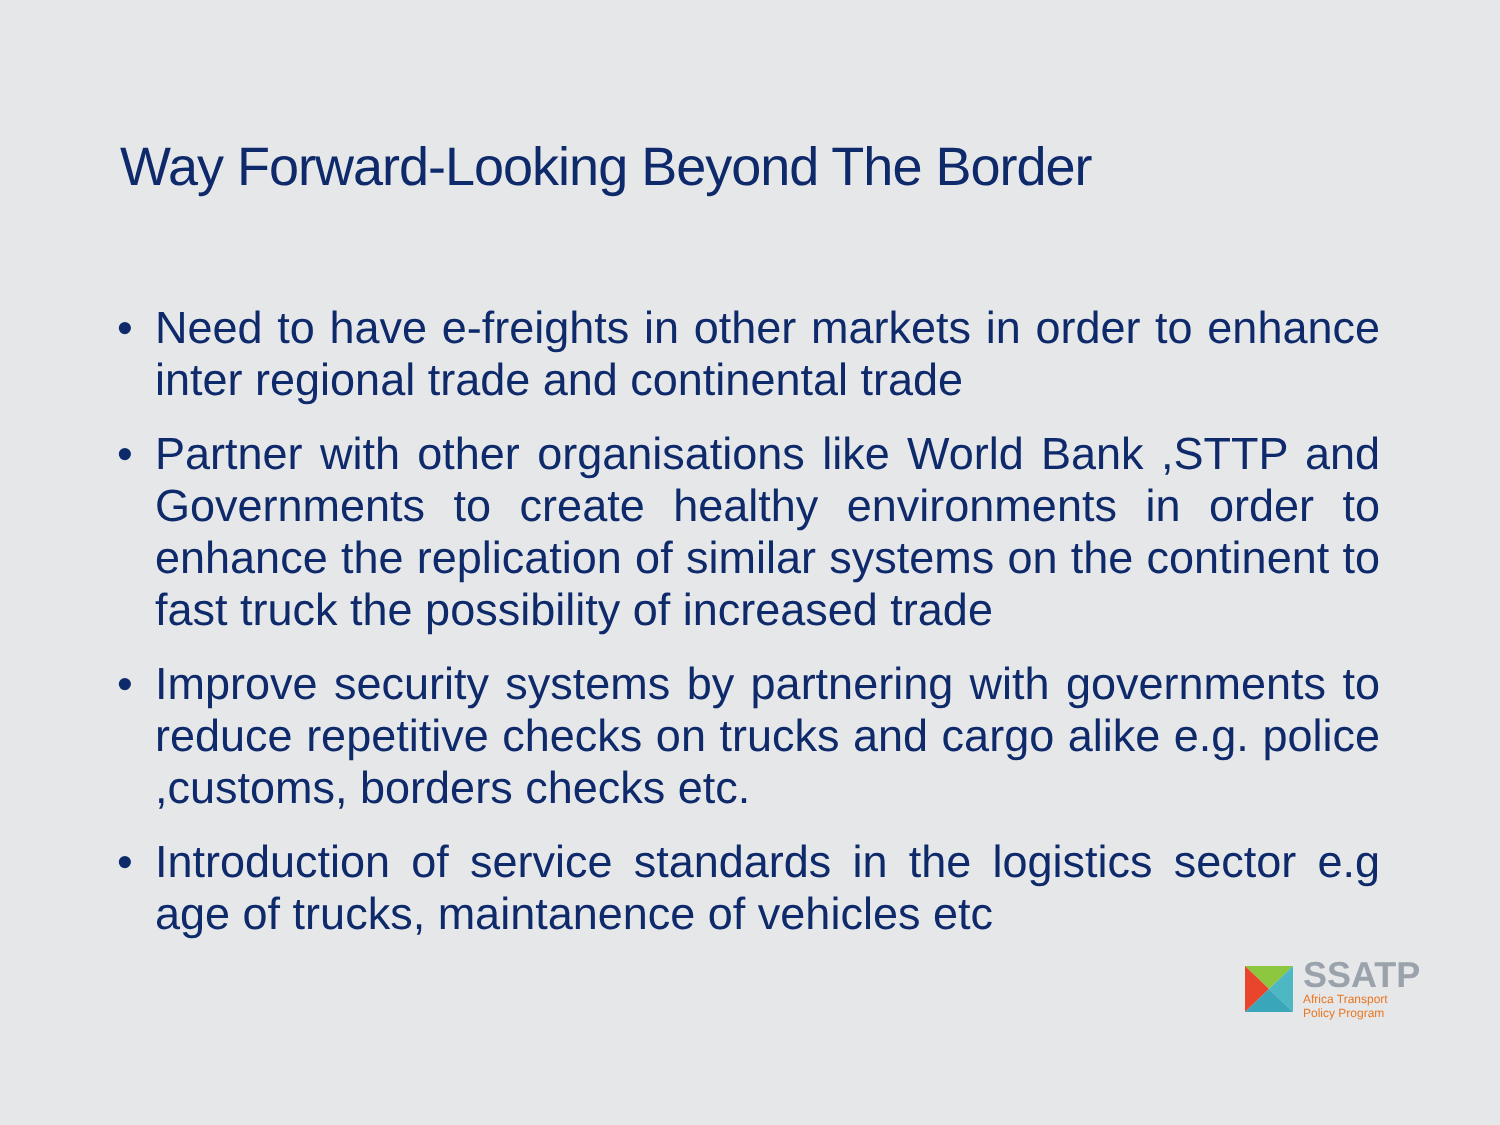Way Forward-Looking Beyond The Border
• Need to have e-freights in other markets in order to enhance inter regional trade and continental trade
• Partner with other organisations like World Bank ,STTP and Governments to create healthy environments in order to enhance the replication of similar systems on the continent to fast truck the possibility of increased trade
• Improve security systems by partnering with governments to reduce repetitive checks on trucks and cargo alike e.g. police ,customs, borders checks etc.
• Introduction of service standards in the logistics sector e.g age of trucks, maintanence of vehicles etc
SSATP
Africa Transport
Policy Program